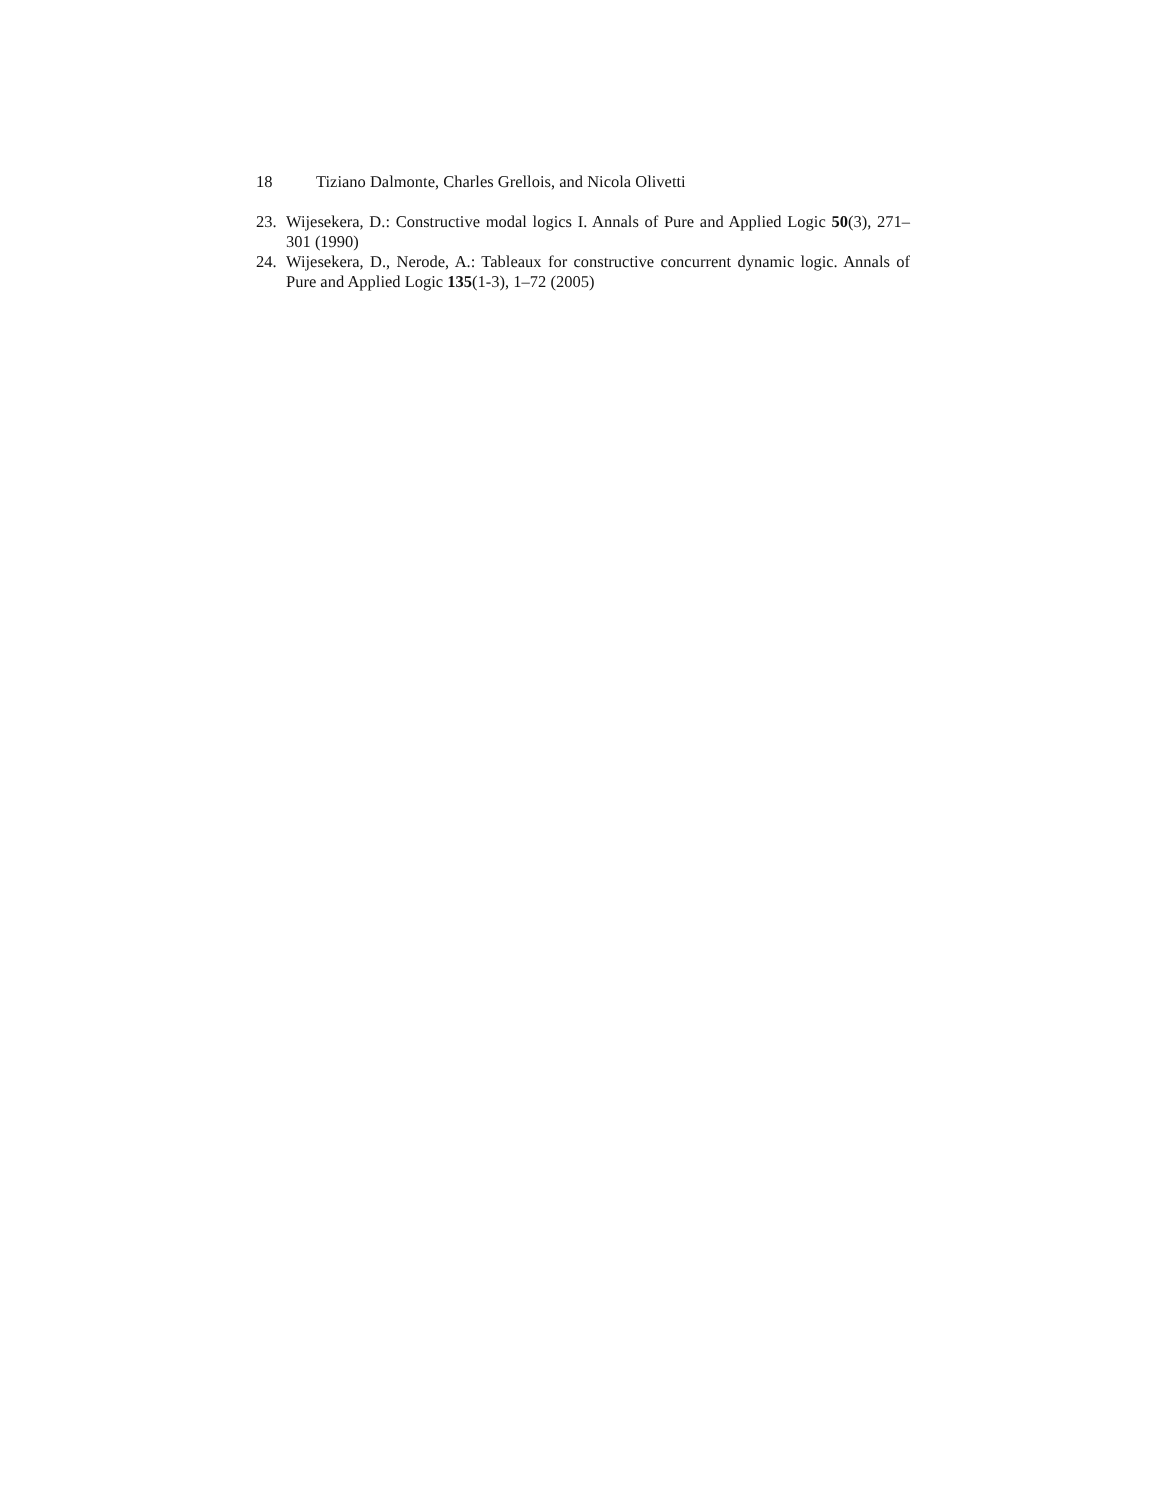18 Tiziano Dalmonte, Charles Grellois, and Nicola Olivetti
23. Wijesekera, D.: Constructive modal logics I. Annals of Pure and Applied Logic 50(3), 271–301 (1990)
24. Wijesekera, D., Nerode, A.: Tableaux for constructive concurrent dynamic logic. Annals of Pure and Applied Logic 135(1-3), 1–72 (2005)